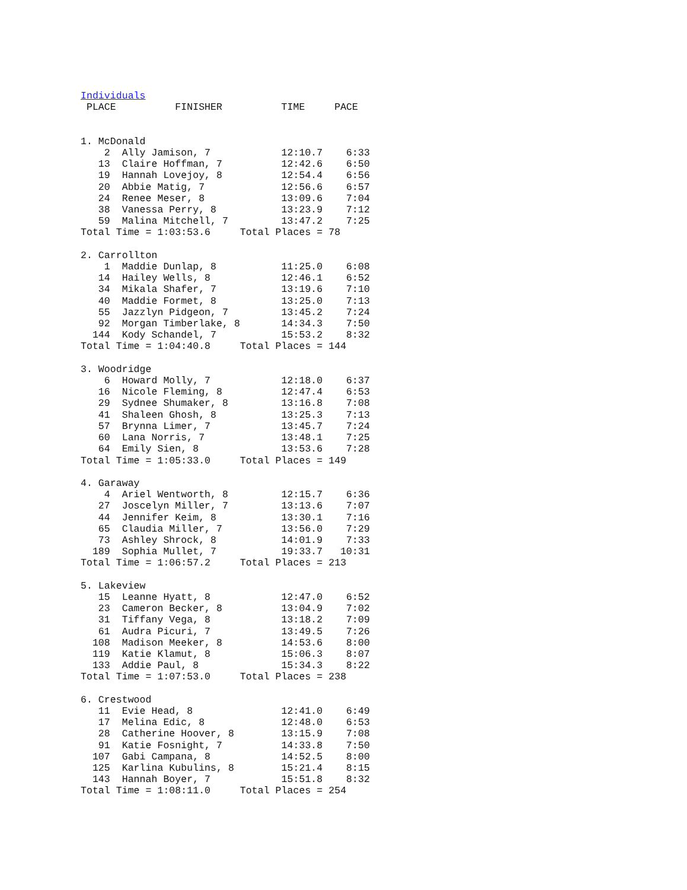Individuals
 PLACE          FINISHER          TIME     PACE


1. McDonald
    2  Ally Jamison, 7            12:10.7    6:33
   13  Claire Hoffman, 7          12:42.6    6:50
   19  Hannah Lovejoy, 8          12:54.4    6:56
   20  Abbie Matig, 7             12:56.6    6:57
   24  Renee Meser, 8             13:09.6    7:04
   38  Vanessa Perry, 8           13:23.9    7:12
   59  Malina Mitchell, 7         13:47.2    7:25
Total Time = 1:03:53.6     Total Places = 78

2. Carrollton
    1  Maddie Dunlap, 8           11:25.0    6:08
   14  Hailey Wells, 8            12:46.1    6:52
   34  Mikala Shafer, 7           13:19.6    7:10
   40  Maddie Formet, 8           13:25.0    7:13
   55  Jazzlyn Pidgeon, 7         13:45.2    7:24
   92  Morgan Timberlake, 8       14:34.3    7:50
  144  Kody Schandel, 7           15:53.2    8:32
Total Time = 1:04:40.8     Total Places = 144

3. Woodridge
    6  Howard Molly, 7            12:18.0    6:37
   16  Nicole Fleming, 8          12:47.4    6:53
   29  Sydnee Shumaker, 8         13:16.8    7:08
   41  Shaleen Ghosh, 8           13:25.3    7:13
   57  Brynna Limer, 7            13:45.7    7:24
   60  Lana Norris, 7             13:48.1    7:25
   64  Emily Sien, 8              13:53.6    7:28
Total Time = 1:05:33.0     Total Places = 149

4. Garaway
    4  Ariel Wentworth, 8         12:15.7    6:36
   27  Joscelyn Miller, 7         13:13.6    7:07
   44  Jennifer Keim, 8           13:30.1    7:16
   65  Claudia Miller, 7          13:56.0    7:29
   73  Ashley Shrock, 8           14:01.9    7:33
  189  Sophia Mullet, 7           19:33.7   10:31
Total Time = 1:06:57.2     Total Places = 213

5. Lakeview
   15  Leanne Hyatt, 8            12:47.0    6:52
   23  Cameron Becker, 8          13:04.9    7:02
   31  Tiffany Vega, 8            13:18.2    7:09
   61  Audra Picuri, 7            13:49.5    7:26
  108  Madison Meeker, 8          14:53.6    8:00
  119  Katie Klamut, 8            15:06.3    8:07
  133  Addie Paul, 8              15:34.3    8:22
Total Time = 1:07:53.0     Total Places = 238

6. Crestwood
   11  Evie Head, 8               12:41.0    6:49
   17  Melina Edic, 8             12:48.0    6:53
   28  Catherine Hoover, 8        13:15.9    7:08
   91  Katie Fosnight, 7          14:33.8    7:50
  107  Gabi Campana, 8            14:52.5    8:00
  125  Karlina Kubulins, 8        15:21.4    8:15
  143  Hannah Boyer, 7            15:51.8    8:32
Total Time = 1:08:11.0     Total Places = 254